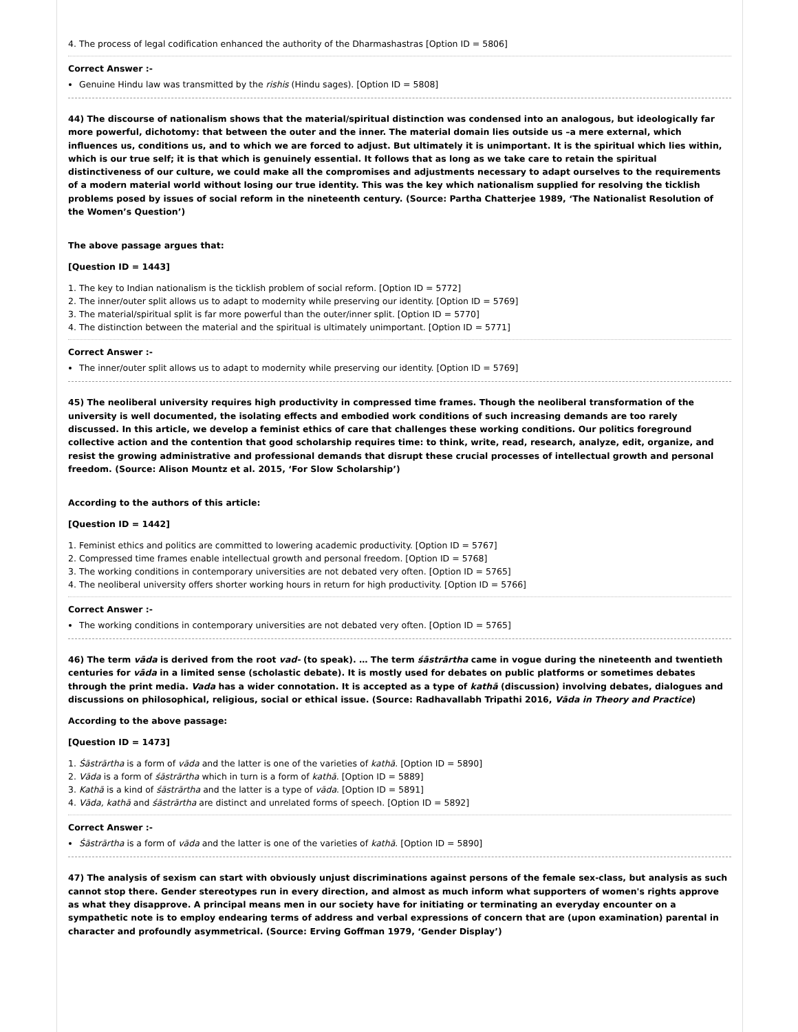4. The process of legal codification enhanced the authority of the Dharmashastras [Option ID = 5806]
Correct Answer :-
Genuine Hindu law was transmitted by the rishis (Hindu sages). [Option ID = 5808]
44) The discourse of nationalism shows that the material/spiritual distinction was condensed into an analogous, but ideologically far more powerful, dichotomy: that between the outer and the inner. The material domain lies outside us –a mere external, which influences us, conditions us, and to which we are forced to adjust. But ultimately it is unimportant. It is the spiritual which lies within, which is our true self; it is that which is genuinely essential. It follows that as long as we take care to retain the spiritual distinctiveness of our culture, we could make all the compromises and adjustments necessary to adapt ourselves to the requirements of a modern material world without losing our true identity. This was the key which nationalism supplied for resolving the ticklish problems posed by issues of social reform in the nineteenth century. (Source: Partha Chatterjee 1989, ‘The Nationalist Resolution of the Women’s Question’)
The above passage argues that:
[Question ID = 1443]
1. The key to Indian nationalism is the ticklish problem of social reform. [Option ID = 5772]
2. The inner/outer split allows us to adapt to modernity while preserving our identity. [Option ID = 5769]
3. The material/spiritual split is far more powerful than the outer/inner split. [Option ID = 5770]
4. The distinction between the material and the spiritual is ultimately unimportant. [Option ID = 5771]
Correct Answer :-
The inner/outer split allows us to adapt to modernity while preserving our identity. [Option ID = 5769]
45) The neoliberal university requires high productivity in compressed time frames. Though the neoliberal transformation of the university is well documented, the isolating effects and embodied work conditions of such increasing demands are too rarely discussed. In this article, we develop a feminist ethics of care that challenges these working conditions. Our politics foreground collective action and the contention that good scholarship requires time: to think, write, read, research, analyze, edit, organize, and resist the growing administrative and professional demands that disrupt these crucial processes of intellectual growth and personal freedom. (Source: Alison Mountz et al. 2015, ‘For Slow Scholarship’)
According to the authors of this article:
[Question ID = 1442]
1. Feminist ethics and politics are committed to lowering academic productivity. [Option ID = 5767]
2. Compressed time frames enable intellectual growth and personal freedom. [Option ID = 5768]
3. The working conditions in contemporary universities are not debated very often. [Option ID = 5765]
4. The neoliberal university offers shorter working hours in return for high productivity. [Option ID = 5766]
Correct Answer :-
The working conditions in contemporary universities are not debated very often. [Option ID = 5765]
46) The term vāda is derived from the root vad- (to speak). … The term śāstrārtha came in vogue during the nineteenth and twentieth centuries for vāda in a limited sense (scholastic debate). It is mostly used for debates on public platforms or sometimes debates through the print media. Vada has a wider connotation. It is accepted as a type of kathā (discussion) involving debates, dialogues and discussions on philosophical, religious, social or ethical issue. (Source: Radhavallabh Tripathi 2016, Vāda in Theory and Practice)
According to the above passage:
[Question ID = 1473]
1. Śāstrārtha is a form of vāda and the latter is one of the varieties of kathā. [Option ID = 5890]
2. Vāda is a form of śāstrārtha which in turn is a form of kathā. [Option ID = 5889]
3. Kathā is a kind of śāstrārtha and the latter is a type of vāda. [Option ID = 5891]
4. Vāda, kathā and śāstrārtha are distinct and unrelated forms of speech. [Option ID = 5892]
Correct Answer :-
Śāstrārtha is a form of vāda and the latter is one of the varieties of kathā. [Option ID = 5890]
47) The analysis of sexism can start with obviously unjust discriminations against persons of the female sex-class, but analysis as such cannot stop there. Gender stereotypes run in every direction, and almost as much inform what supporters of women's rights approve as what they disapprove. A principal means men in our society have for initiating or terminating an everyday encounter on a sympathetic note is to employ endearing terms of address and verbal expressions of concern that are (upon examination) parental in character and profoundly asymmetrical. (Source: Erving Goffman 1979, ‘Gender Display’)